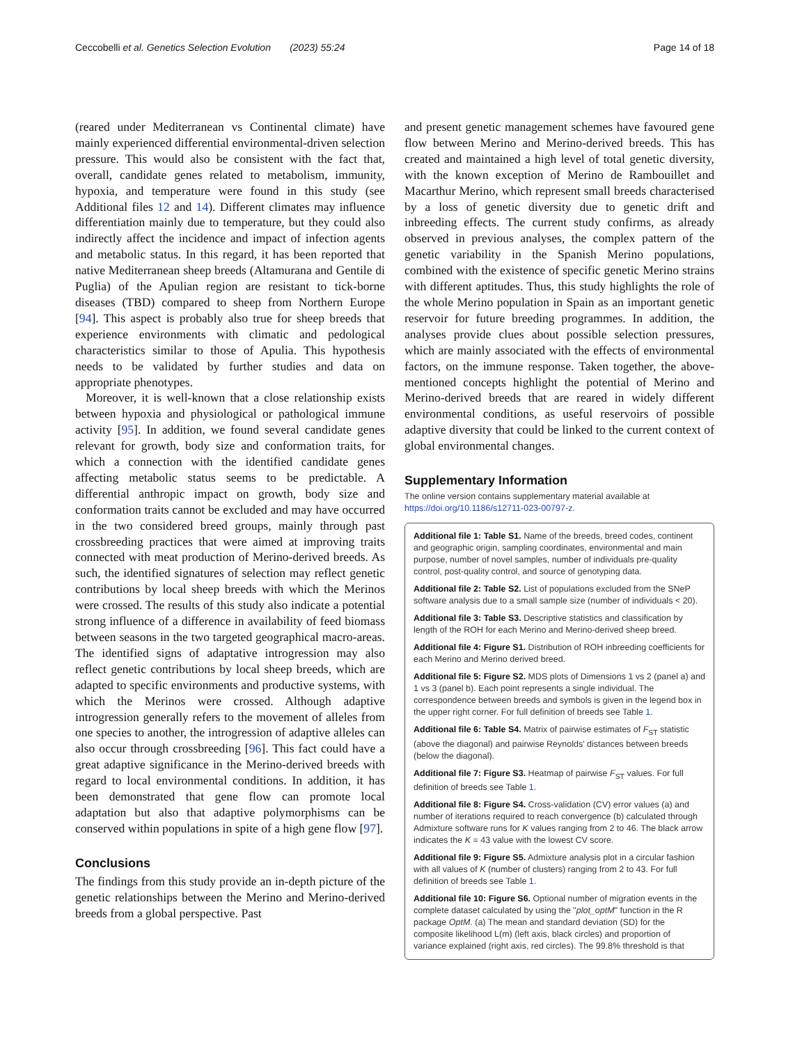Ceccobelli et al. Genetics Selection Evolution (2023) 55:24 Page 14 of 18
(reared under Mediterranean vs Continental climate) have mainly experienced differential environmental-driven selection pressure. This would also be consistent with the fact that, overall, candidate genes related to metabolism, immunity, hypoxia, and temperature were found in this study (see Additional files 12 and 14). Different climates may influence differentiation mainly due to temperature, but they could also indirectly affect the incidence and impact of infection agents and metabolic status. In this regard, it has been reported that native Mediterranean sheep breeds (Altamurana and Gentile di Puglia) of the Apulian region are resistant to tick-borne diseases (TBD) compared to sheep from Northern Europe [94]. This aspect is probably also true for sheep breeds that experience environments with climatic and pedological characteristics similar to those of Apulia. This hypothesis needs to be validated by further studies and data on appropriate phenotypes.
Moreover, it is well-known that a close relationship exists between hypoxia and physiological or pathological immune activity [95]. In addition, we found several candidate genes relevant for growth, body size and conformation traits, for which a connection with the identified candidate genes affecting metabolic status seems to be predictable. A differential anthropic impact on growth, body size and conformation traits cannot be excluded and may have occurred in the two considered breed groups, mainly through past crossbreeding practices that were aimed at improving traits connected with meat production of Merino-derived breeds. As such, the identified signatures of selection may reflect genetic contributions by local sheep breeds with which the Merinos were crossed. The results of this study also indicate a potential strong influence of a difference in availability of feed biomass between seasons in the two targeted geographical macro-areas. The identified signs of adaptative introgression may also reflect genetic contributions by local sheep breeds, which are adapted to specific environments and productive systems, with which the Merinos were crossed. Although adaptive introgression generally refers to the movement of alleles from one species to another, the introgression of adaptive alleles can also occur through crossbreeding [96]. This fact could have a great adaptive significance in the Merino-derived breeds with regard to local environmental conditions. In addition, it has been demonstrated that gene flow can promote local adaptation but also that adaptive polymorphisms can be conserved within populations in spite of a high gene flow [97].
Conclusions
The findings from this study provide an in-depth picture of the genetic relationships between the Merino and Merino-derived breeds from a global perspective. Past
and present genetic management schemes have favoured gene flow between Merino and Merino-derived breeds. This has created and maintained a high level of total genetic diversity, with the known exception of Merino de Rambouillet and Macarthur Merino, which represent small breeds characterised by a loss of genetic diversity due to genetic drift and inbreeding effects. The current study confirms, as already observed in previous analyses, the complex pattern of the genetic variability in the Spanish Merino populations, combined with the existence of specific genetic Merino strains with different aptitudes. Thus, this study highlights the role of the whole Merino population in Spain as an important genetic reservoir for future breeding programmes. In addition, the analyses provide clues about possible selection pressures, which are mainly associated with the effects of environmental factors, on the immune response. Taken together, the above-mentioned concepts highlight the potential of Merino and Merino-derived breeds that are reared in widely different environmental conditions, as useful reservoirs of possible adaptive diversity that could be linked to the current context of global environmental changes.
Supplementary Information
The online version contains supplementary material available at https://doi.org/10.1186/s12711-023-00797-z.
Additional file 1: Table S1. Name of the breeds, breed codes, continent and geographic origin, sampling coordinates, environmental and main purpose, number of novel samples, number of individuals pre-quality control, post-quality control, and source of genotyping data.
Additional file 2: Table S2. List of populations excluded from the SNeP software analysis due to a small sample size (number of individuals < 20).
Additional file 3: Table S3. Descriptive statistics and classification by length of the ROH for each Merino and Merino-derived sheep breed.
Additional file 4: Figure S1. Distribution of ROH inbreeding coefficients for each Merino and Merino derived breed.
Additional file 5: Figure S2. MDS plots of Dimensions 1 vs 2 (panel a) and 1 vs 3 (panel b). Each point represents a single individual. The correspondence between breeds and symbols is given in the legend box in the upper right corner. For full definition of breeds see Table 1.
Additional file 6: Table S4. Matrix of pairwise estimates of F<sub>ST</sub> statistic (above the diagonal) and pairwise Reynolds' distances between breeds (below the diagonal).
Additional file 7: Figure S3. Heatmap of pairwise F<sub>ST</sub> values. For full definition of breeds see Table 1.
Additional file 8: Figure S4. Cross-validation (CV) error values (a) and number of iterations required to reach convergence (b) calculated through Admixture software runs for K values ranging from 2 to 46. The black arrow indicates the K = 43 value with the lowest CV score.
Additional file 9: Figure S5. Admixture analysis plot in a circular fashion with all values of K (number of clusters) ranging from 2 to 43. For full definition of breeds see Table 1.
Additional file 10: Figure S6. Optional number of migration events in the complete dataset calculated by using the "plot_optM" function in the R package OptM. (a) The mean and standard deviation (SD) for the composite likelihood L(m) (left axis, black circles) and proportion of variance explained (right axis, red circles). The 99.8% threshold is that